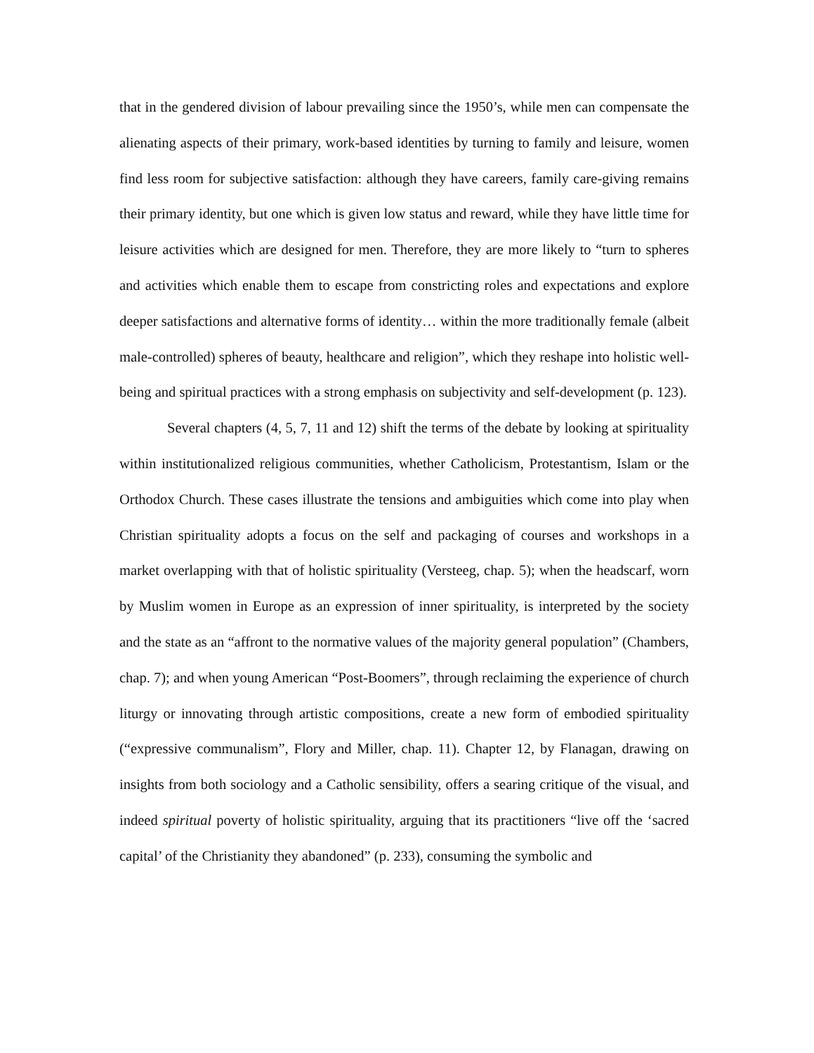that in the gendered division of labour prevailing since the 1950’s, while men can compensate the alienating aspects of their primary, work-based identities by turning to family and leisure, women find less room for subjective satisfaction: although they have careers, family care-giving remains their primary identity, but one which is given low status and reward, while they have little time for leisure activities which are designed for men. Therefore, they are more likely to “turn to spheres and activities which enable them to escape from constricting roles and expectations and explore deeper satisfactions and alternative forms of identity… within the more traditionally female (albeit male-controlled) spheres of beauty, healthcare and religion”, which they reshape into holistic well-being and spiritual practices with a strong emphasis on subjectivity and self-development (p. 123).
Several chapters (4, 5, 7, 11 and 12) shift the terms of the debate by looking at spirituality within institutionalized religious communities, whether Catholicism, Protestantism, Islam or the Orthodox Church. These cases illustrate the tensions and ambiguities which come into play when Christian spirituality adopts a focus on the self and packaging of courses and workshops in a market overlapping with that of holistic spirituality (Versteeg, chap. 5); when the headscarf, worn by Muslim women in Europe as an expression of inner spirituality, is interpreted by the society and the state as an “affront to the normative values of the majority general population” (Chambers, chap. 7); and when young American “Post-Boomers”, through reclaiming the experience of church liturgy or innovating through artistic compositions, create a new form of embodied spirituality (“expressive communalism”, Flory and Miller, chap. 11). Chapter 12, by Flanagan, drawing on insights from both sociology and a Catholic sensibility, offers a searing critique of the visual, and indeed spiritual poverty of holistic spirituality, arguing that its practitioners “live off the ‘sacred capital’ of the Christianity they abandoned” (p. 233), consuming the symbolic and